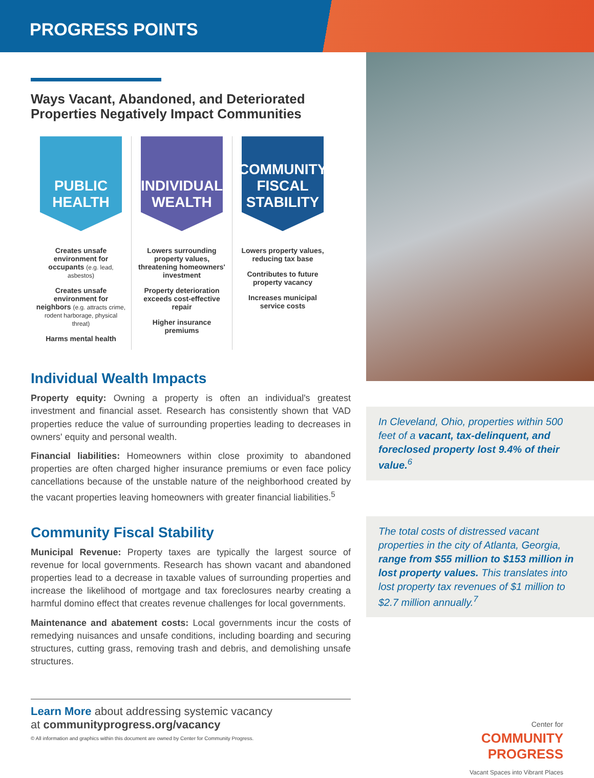PROGRESS POINTS
Ways Vacant, Abandoned, and Deteriorated Properties Negatively Impact Communities
PUBLIC
HEALTH
Creates unsafe environment for occupants (e.g. lead, asbestos)
Creates unsafe environment for neighbors (e.g. attracts crime, rodent harborage, physical threat)
Harms mental health
INDIVIDUAL
WEALTH
Lowers surrounding property values, threatening homeowners' investment
Property deterioration exceeds cost-effective repair
Higher insurance premiums
COMMUNITY
FISCAL
STABILITY
Lowers property values, reducing tax base
Contributes to future property vacancy
Increases municipal service costs
Individual Wealth Impacts
Property equity: Owning a property is often an individual's greatest investment and financial asset. Research has consistently shown that VAD properties reduce the value of surrounding properties leading to decreases in owners' equity and personal wealth.
Financial liabilities: Homeowners within close proximity to abandoned properties are often charged higher insurance premiums or even face policy cancellations because of the unstable nature of the neighborhood created by the vacant properties leaving homeowners with greater financial liabilities.<sup>5</sup>
Community Fiscal Stability
Municipal Revenue: Property taxes are typically the largest source of revenue for local governments. Research has shown vacant and abandoned properties lead to a decrease in taxable values of surrounding properties and increase the likelihood of mortgage and tax foreclosures nearby creating a harmful domino effect that creates revenue challenges for local governments.
Maintenance and abatement costs: Local governments incur the costs of remedying nuisances and unsafe conditions, including boarding and securing structures, cutting grass, removing trash and debris, and demolishing unsafe structures.
Learn More about addressing systemic vacancy
at communityprogress.org/vacancy
© All information and graphics within this document are owned by Center for Community Progress.
In Cleveland, Ohio, properties within 500 feet of a vacant, tax-delinquent, and foreclosed property lost 9.4% of their value.<sup>6</sup>
The total costs of distressed vacant properties in the city of Atlanta, Georgia, range from $55 million to $153 million in lost property values. This translates into lost property tax revenues of $1 million to $2.7 million annually.<sup>7</sup>
Center for
COMMUNITY
PROGRESS
Vacant Spaces into Vibrant Places